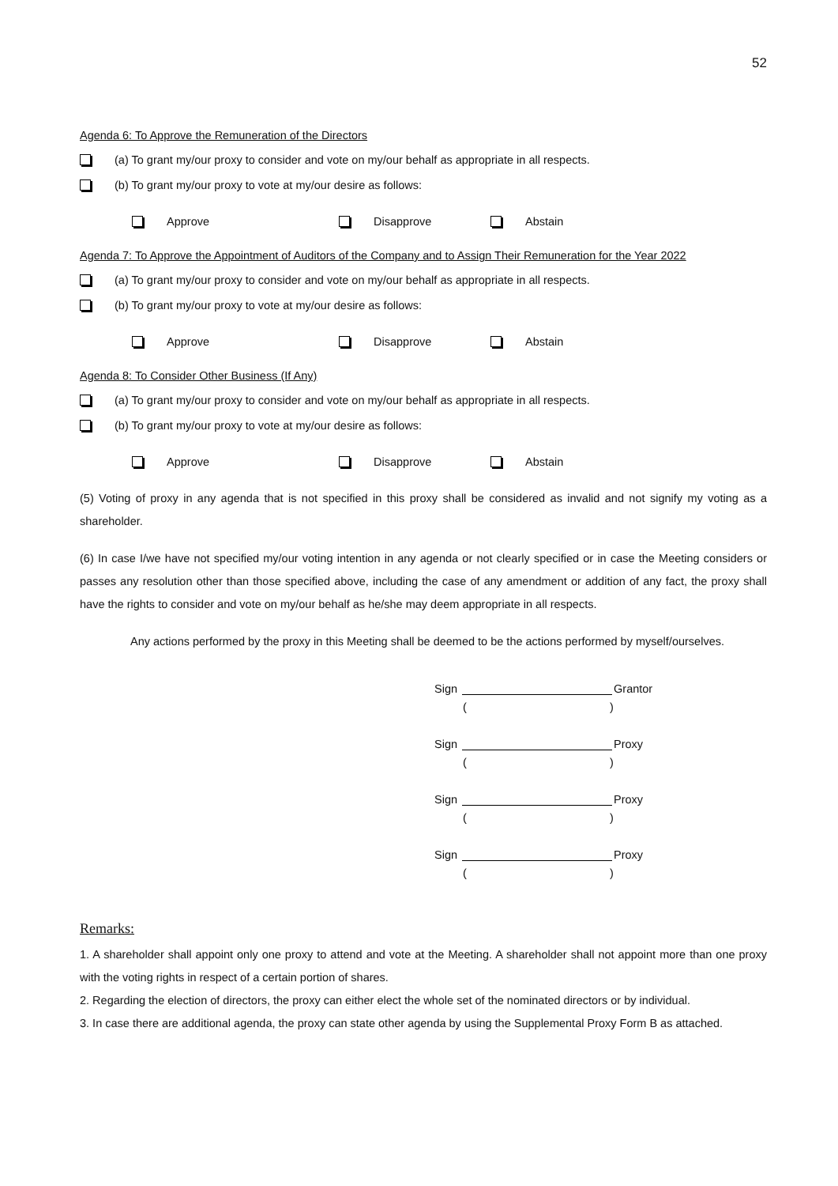52
Agenda 6: To Approve the Remuneration of the Directors
(a) To grant my/our proxy to consider and vote on my/our behalf as appropriate in all respects.
(b) To grant my/our proxy to vote at my/our desire as follows:
Approve Disapprove Abstain
Agenda 7: To Approve the Appointment of Auditors of the Company and to Assign Their Remuneration for the Year 2022
(a) To grant my/our proxy to consider and vote on my/our behalf as appropriate in all respects.
(b) To grant my/our proxy to vote at my/our desire as follows:
Approve Disapprove Abstain
Agenda 8: To Consider Other Business (If Any)
(a) To grant my/our proxy to consider and vote on my/our behalf as appropriate in all respects.
(b) To grant my/our proxy to vote at my/our desire as follows:
Approve Disapprove Abstain
(5) Voting of proxy in any agenda that is not specified in this proxy shall be considered as invalid and not signify my voting as a shareholder.
(6) In case I/we have not specified my/our voting intention in any agenda or not clearly specified or in case the Meeting considers or passes any resolution other than those specified above, including the case of any amendment or addition of any fact, the proxy shall have the rights to consider and vote on my/our behalf as he/she may deem appropriate in all respects.
Any actions performed by the proxy in this Meeting shall be deemed to be the actions performed by myself/ourselves.
Sign Grantor
()
Sign Proxy
()
Sign Proxy
()
Sign Proxy
()
Remarks:
1. A shareholder shall appoint only one proxy to attend and vote at the Meeting. A shareholder shall not appoint more than one proxy with the voting rights in respect of a certain portion of shares.
2. Regarding the election of directors, the proxy can either elect the whole set of the nominated directors or by individual.
3. In case there are additional agenda, the proxy can state other agenda by using the Supplemental Proxy Form B as attached.